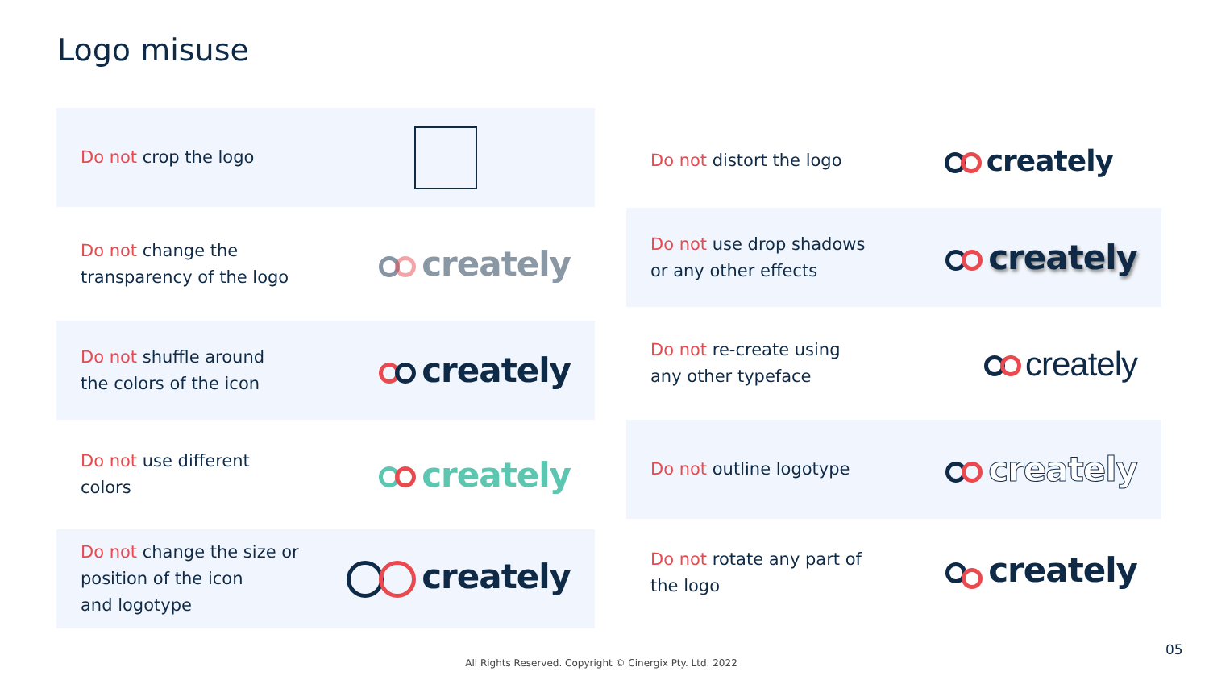Logo misuse
Do not crop the logo
Do not change the
transparency of the logo
creately
Do not shuffle around
the colors of the icon
creately
Do not use different
colors
creately
Do not change the size or
position of the icon
and logotype
creately
Do not distort the logo
creately
Do not use drop shadows
or any other effects
creately
Do not re-create using
any other typeface
creately
Do not outline logotype
creately
Do not rotate any part of
the logo
creately
All Rights Reserved. Copyright © Cinergix Pty. Ltd. 2022
05